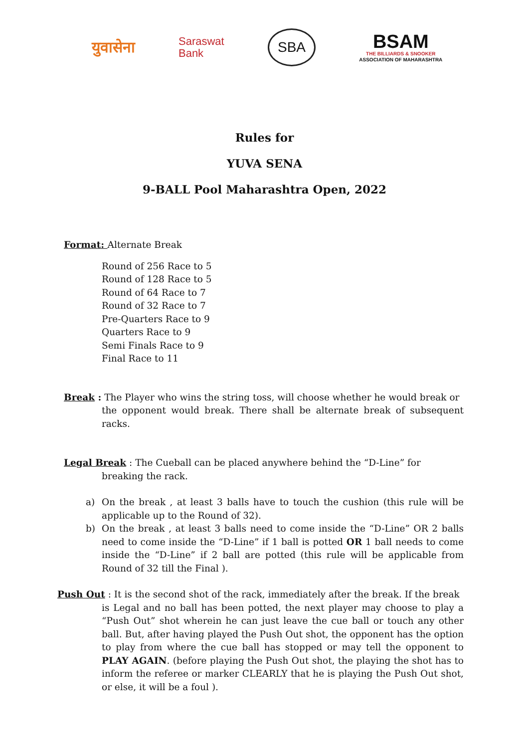युवासेना
Saraswat
Bank
SBA
BSAM
THE BILLIARDS & SNOOKER
ASSOCIATION OF MAHARASHTRA
Rules for
YUVA SENA
9-BALL Pool Maharashtra Open, 2022
Format: Alternate Break
Round of 256 Race to 5
Round of 128 Race to 5
Round of 64 Race to 7
Round of 32 Race to 7
Pre-Quarters Race to 9
Quarters Race to 9
Semi Finals Race to 9
Final Race to 11
Break : The Player who wins the string toss, will choose whether he would break or
the opponent would break. There shall be alternate break of subsequent racks.
Legal Break : The Cueball can be placed anywhere behind the “D-Line” for
breaking the rack.
a) On the break , at least 3 balls have to touch the cushion (this rule will be applicable up to the Round of 32).
b) On the break , at least 3 balls need to come inside the “D-Line” OR 2 balls need to come inside the “D-Line” if 1 ball is potted OR 1 ball needs to come inside the “D-Line” if 2 ball are potted (this rule will be applicable from Round of 32 till the Final ).
Push Out : It is the second shot of the rack, immediately after the break. If the break
is Legal and no ball has been potted, the next player may choose to play a “Push Out” shot wherein he can just leave the cue ball or touch any other ball. But, after having played the Push Out shot, the opponent has the option to play from where the cue ball has stopped or may tell the opponent to PLAY AGAIN. (before playing the Push Out shot, the playing the shot has to inform the referee or marker CLEARLY that he is playing the Push Out shot, or else, it will be a foul ).